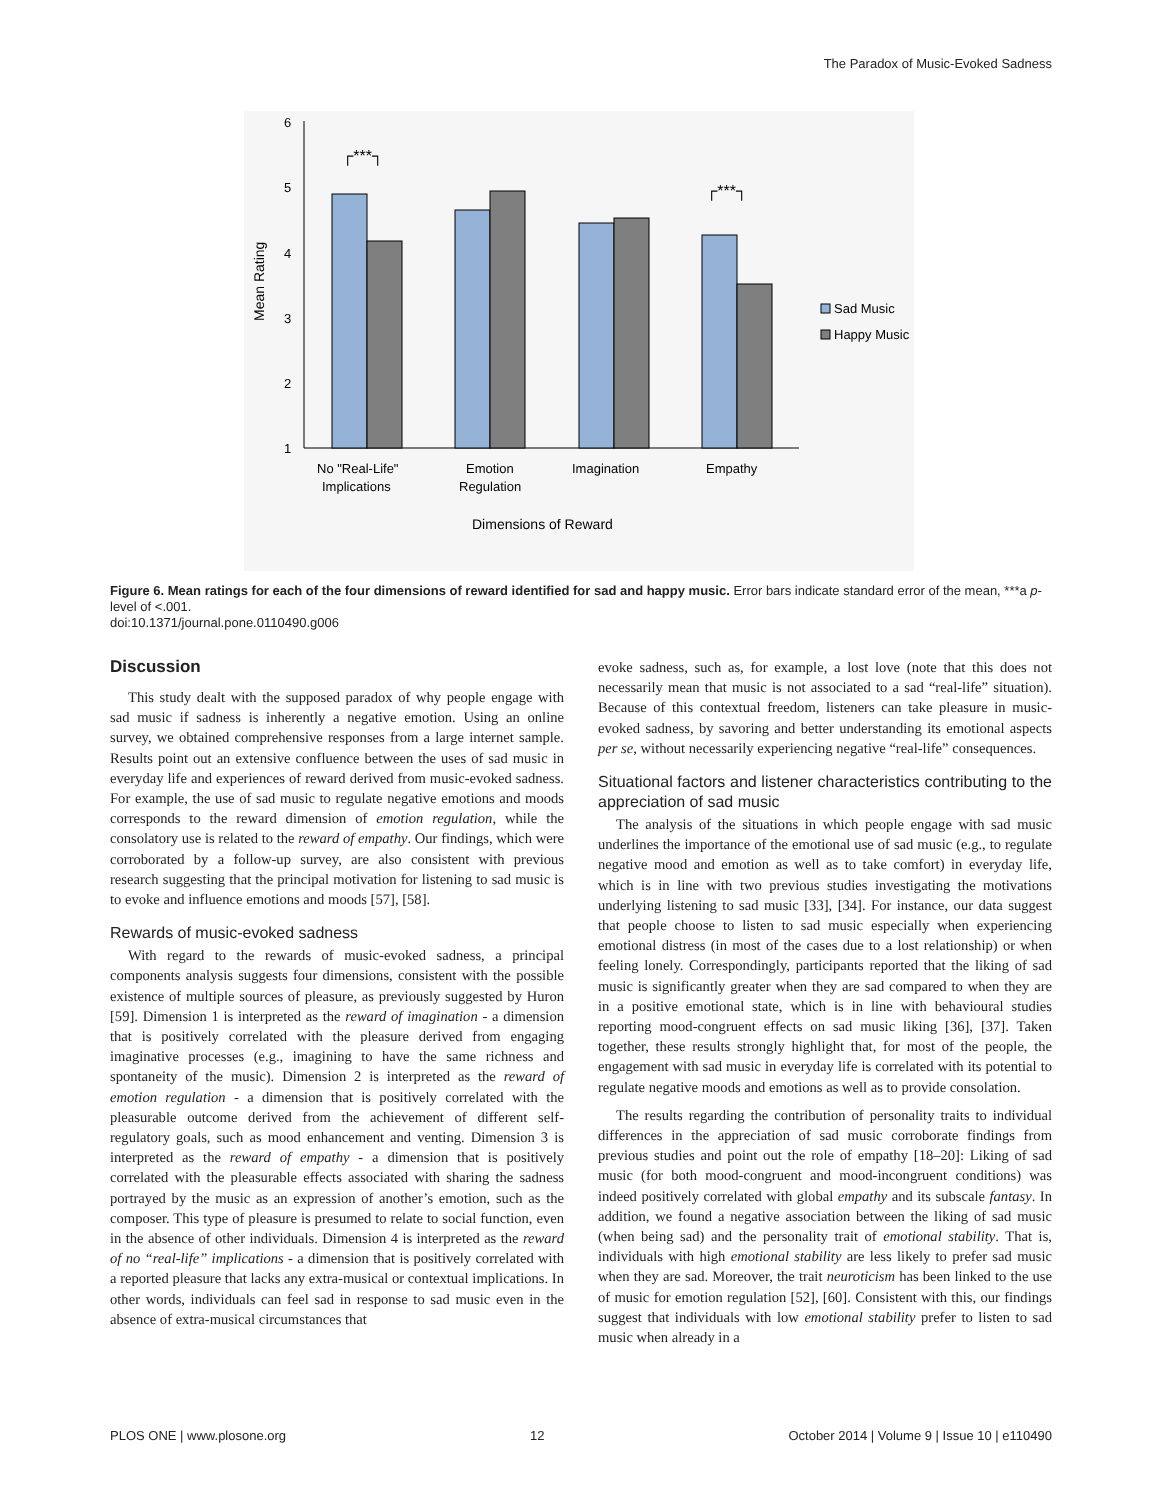The Paradox of Music-Evoked Sadness
6
5
4
3
2
1
Mean Rating
┌***┐
┌***┐
Sad Music
Happy Music
No "Real-Life"
Implications
Emotion
Regulation
Imagination
Empathy
Dimensions of Reward
Figure 6. Mean ratings for each of the four dimensions of reward identified for sad and happy music. Error bars indicate standard error of the mean, ***a p-level of <.001.
doi:10.1371/journal.pone.0110490.g006
Discussion
This study dealt with the supposed paradox of why people engage with sad music if sadness is inherently a negative emotion. Using an online survey, we obtained comprehensive responses from a large internet sample. Results point out an extensive confluence between the uses of sad music in everyday life and experiences of reward derived from music-evoked sadness. For example, the use of sad music to regulate negative emotions and moods corresponds to the reward dimension of emotion regulation, while the consolatory use is related to the reward of empathy. Our findings, which were corroborated by a follow-up survey, are also consistent with previous research suggesting that the principal motivation for listening to sad music is to evoke and influence emotions and moods [57], [58].
Rewards of music-evoked sadness
With regard to the rewards of music-evoked sadness, a principal components analysis suggests four dimensions, consistent with the possible existence of multiple sources of pleasure, as previously suggested by Huron [59]. Dimension 1 is interpreted as the reward of imagination - a dimension that is positively correlated with the pleasure derived from engaging imaginative processes (e.g., imagining to have the same richness and spontaneity of the music). Dimension 2 is interpreted as the reward of emotion regulation - a dimension that is positively correlated with the pleasurable outcome derived from the achievement of different self-regulatory goals, such as mood enhancement and venting. Dimension 3 is interpreted as the reward of empathy - a dimension that is positively correlated with the pleasurable effects associated with sharing the sadness portrayed by the music as an expression of another’s emotion, such as the composer. This type of pleasure is presumed to relate to social function, even in the absence of other individuals. Dimension 4 is interpreted as the reward of no “real-life” implications - a dimension that is positively correlated with a reported pleasure that lacks any extra-musical or contextual implications. In other words, individuals can feel sad in response to sad music even in the absence of extra-musical circumstances that
evoke sadness, such as, for example, a lost love (note that this does not necessarily mean that music is not associated to a sad “real-life” situation). Because of this contextual freedom, listeners can take pleasure in music-evoked sadness, by savoring and better understanding its emotional aspects per se, without necessarily experiencing negative “real-life” consequences.
Situational factors and listener characteristics contributing to the appreciation of sad music
The analysis of the situations in which people engage with sad music underlines the importance of the emotional use of sad music (e.g., to regulate negative mood and emotion as well as to take comfort) in everyday life, which is in line with two previous studies investigating the motivations underlying listening to sad music [33], [34]. For instance, our data suggest that people choose to listen to sad music especially when experiencing emotional distress (in most of the cases due to a lost relationship) or when feeling lonely. Correspondingly, participants reported that the liking of sad music is significantly greater when they are sad compared to when they are in a positive emotional state, which is in line with behavioural studies reporting mood-congruent effects on sad music liking [36], [37]. Taken together, these results strongly highlight that, for most of the people, the engagement with sad music in everyday life is correlated with its potential to regulate negative moods and emotions as well as to provide consolation.
The results regarding the contribution of personality traits to individual differences in the appreciation of sad music corroborate findings from previous studies and point out the role of empathy [18–20]: Liking of sad music (for both mood-congruent and mood-incongruent conditions) was indeed positively correlated with global empathy and its subscale fantasy. In addition, we found a negative association between the liking of sad music (when being sad) and the personality trait of emotional stability. That is, individuals with high emotional stability are less likely to prefer sad music when they are sad. Moreover, the trait neuroticism has been linked to the use of music for emotion regulation [52], [60]. Consistent with this, our findings suggest that individuals with low emotional stability prefer to listen to sad music when already in a
PLOS ONE | www.plosone.org 12 October 2014 | Volume 9 | Issue 10 | e110490